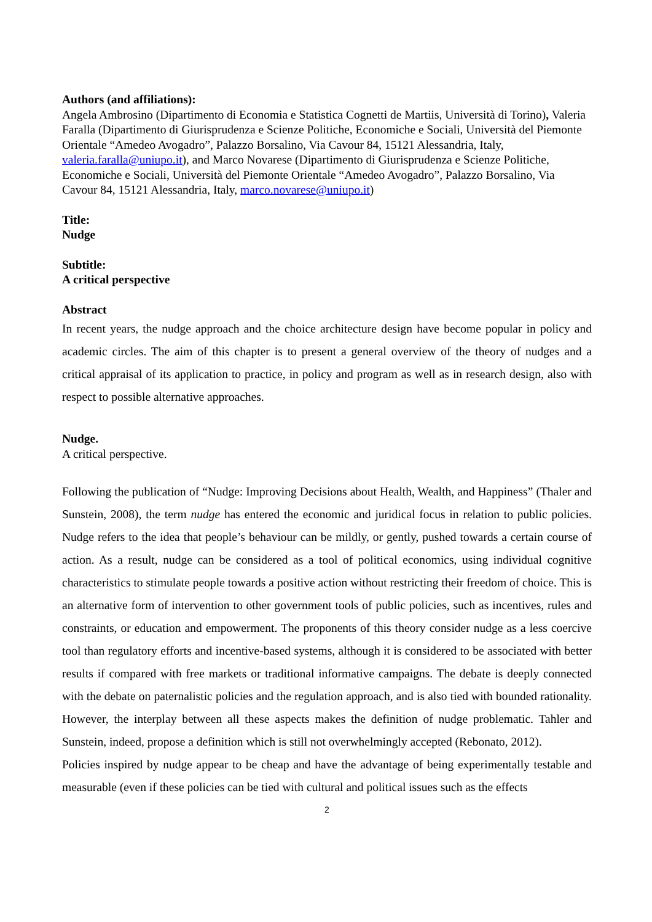Authors (and affiliations):
Angela Ambrosino (Dipartimento di Economia e Statistica Cognetti de Martiis, Università di Torino), Valeria Faralla (Dipartimento di Giurisprudenza e Scienze Politiche, Economiche e Sociali, Università del Piemonte Orientale “Amedeo Avogadro”, Palazzo Borsalino, Via Cavour 84, 15121 Alessandria, Italy, valeria.faralla@uniupo.it), and Marco Novarese (Dipartimento di Giurisprudenza e Scienze Politiche, Economiche e Sociali, Università del Piemonte Orientale “Amedeo Avogadro”, Palazzo Borsalino, Via Cavour 84, 15121 Alessandria, Italy, marco.novarese@uniupo.it)
Title:
Nudge
Subtitle:
A critical perspective
Abstract
In recent years, the nudge approach and the choice architecture design have become popular in policy and academic circles. The aim of this chapter is to present a general overview of the theory of nudges and a critical appraisal of its application to practice, in policy and program as well as in research design, also with respect to possible alternative approaches.
Nudge.
A critical perspective.
Following the publication of “Nudge: Improving Decisions about Health, Wealth, and Happiness” (Thaler and Sunstein, 2008), the term nudge has entered the economic and juridical focus in relation to public policies. Nudge refers to the idea that people’s behaviour can be mildly, or gently, pushed towards a certain course of action. As a result, nudge can be considered as a tool of political economics, using individual cognitive characteristics to stimulate people towards a positive action without restricting their freedom of choice. This is an alternative form of intervention to other government tools of public policies, such as incentives, rules and constraints, or education and empowerment. The proponents of this theory consider nudge as a less coercive tool than regulatory efforts and incentive-based systems, although it is considered to be associated with better results if compared with free markets or traditional informative campaigns. The debate is deeply connected with the debate on paternalistic policies and the regulation approach, and is also tied with bounded rationality. However, the interplay between all these aspects makes the definition of nudge problematic. Tahler and Sunstein, indeed, propose a definition which is still not overwhelmingly accepted (Rebonato, 2012).
Policies inspired by nudge appear to be cheap and have the advantage of being experimentally testable and measurable (even if these policies can be tied with cultural and political issues such as the effects
2